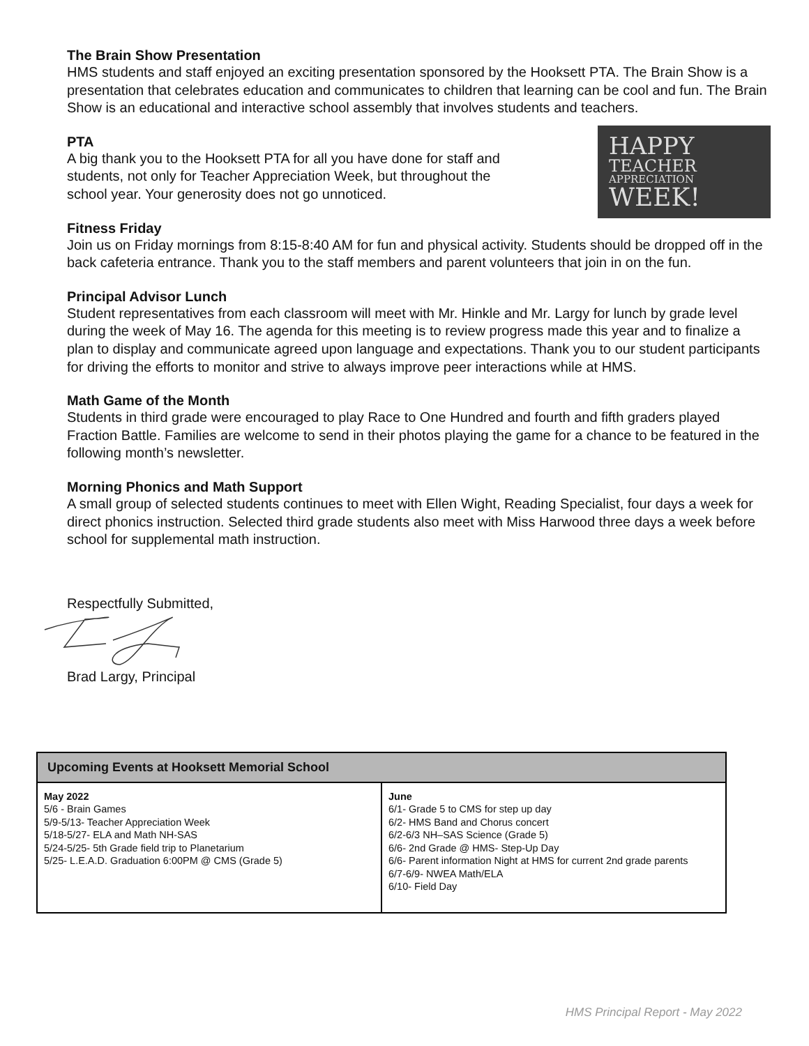The Brain Show Presentation
HMS students and staff enjoyed an exciting presentation sponsored by the Hooksett PTA. The Brain Show is a presentation that celebrates education and communicates to children that learning can be cool and fun. The Brain Show is an educational and interactive school assembly that involves students and teachers.
PTA
A big thank you to the Hooksett PTA for all you have done for staff and students, not only for Teacher Appreciation Week, but throughout the school year. Your generosity does not go unnoticed.
HAPPY
TEACHER
APPRECIATION
WEEK!
Fitness Friday
Join us on Friday mornings from 8:15-8:40 AM for fun and physical activity. Students should be dropped off in the back cafeteria entrance. Thank you to the staff members and parent volunteers that join in on the fun.
Principal Advisor Lunch
Student representatives from each classroom will meet with Mr. Hinkle and Mr. Largy for lunch by grade level during the week of May 16. The agenda for this meeting is to review progress made this year and to finalize a plan to display and communicate agreed upon language and expectations. Thank you to our student participants for driving the efforts to monitor and strive to always improve peer interactions while at HMS.
Math Game of the Month
Students in third grade were encouraged to play Race to One Hundred and fourth and fifth graders played Fraction Battle. Families are welcome to send in their photos playing the game for a chance to be featured in the following month’s newsletter.
Morning Phonics and Math Support
A small group of selected students continues to meet with Ellen Wight, Reading Specialist, four days a week for direct phonics instruction. Selected third grade students also meet with Miss Harwood three days a week before school for supplemental math instruction.
Respectfully Submitted,
Brad Largy, Principal
| Upcoming Events at Hooksett Memorial School | |
| --- | --- |
| May 2022 5/6 - Brain Games 5/9-5/13- Teacher Appreciation Week 5/18-5/27- ELA and Math NH-SAS 5/24-5/25- 5th Grade field trip to Planetarium 5/25- L.E.A.D. Graduation 6:00PM @ CMS (Grade 5) | June 6/1- Grade 5 to CMS for step up day 6/2- HMS Band and Chorus concert 6/2-6/3 NH–SAS Science (Grade 5) 6/6- 2nd Grade @ HMS- Step-Up Day 6/6- Parent information Night at HMS for current 2nd grade parents 6/7-6/9- NWEA Math/ELA 6/10- Field Day |
HMS Principal Report - May 2022